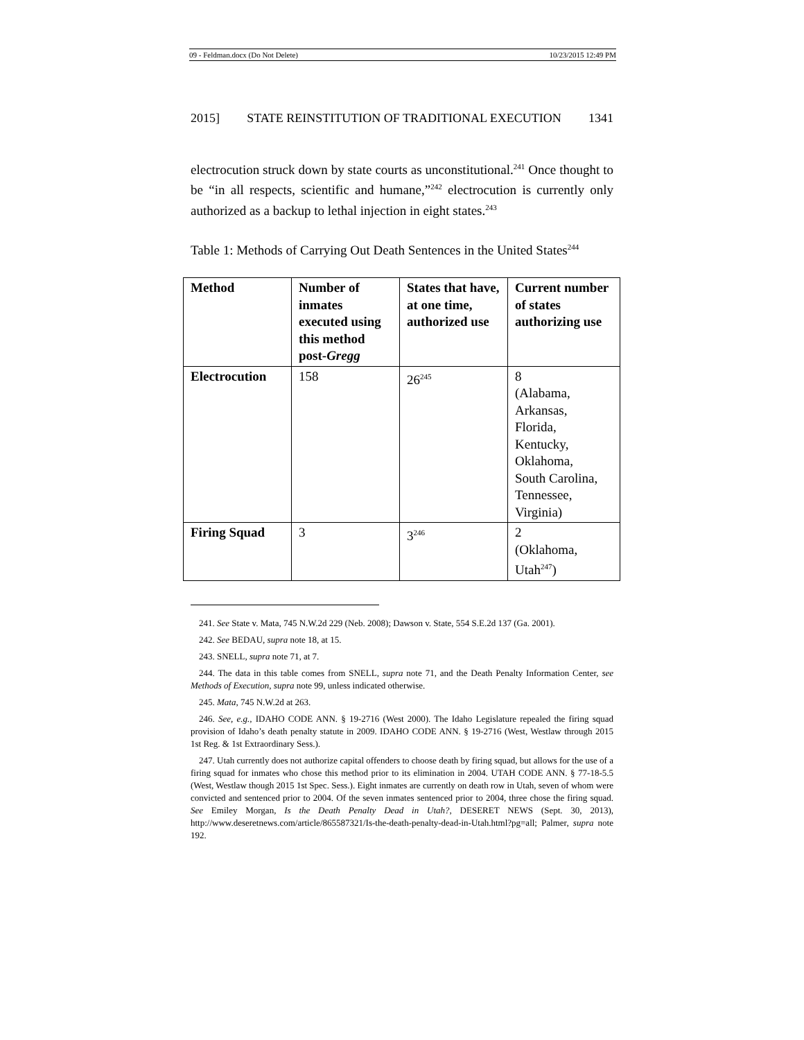09 - Feldman.docx (Do Not Delete) 10/23/2015 12:49 PM
2015] STATE REINSTITUTION OF TRADITIONAL EXECUTION 1341
electrocution struck down by state courts as unconstitutional.<sup>241</sup> Once thought to be “in all respects, scientific and humane,”<sup>242</sup> electrocution is currently only authorized as a backup to lethal injection in eight states.<sup>243</sup>
Table 1: Methods of Carrying Out Death Sentences in the United States<sup>244</sup>
| Method | Number of inmates executed using this method post- Gregg | States that have, at one time, authorized use | Current number of states authorizing use |
| --- | --- | --- | --- |
| Electrocution | 158 | 26<sup>245</sup> | 8 (Alabama, Arkansas, Florida, Kentucky, Oklahoma, South Carolina, Tennessee, Virginia) |
| Firing Squad | 3 | 3<sup>246</sup> | 2 (Oklahoma, Utah<sup>247</sup>) |
241. See State v. Mata, 745 N.W.2d 229 (Neb. 2008); Dawson v. State, 554 S.E.2d 137 (Ga. 2001).
242. See BEDAU, supra note 18, at 15.
243. SNELL, supra note 71, at 7.
244. The data in this table comes from SNELL, supra note 71, and the Death Penalty Information Center, see Methods of Execution, supra note 99, unless indicated otherwise.
245. Mata, 745 N.W.2d at 263.
246. See, e.g., IDAHO CODE ANN. § 19-2716 (West 2000). The Idaho Legislature repealed the firing squad provision of Idaho’s death penalty statute in 2009. IDAHO CODE ANN. § 19-2716 (West, Westlaw through 2015 1st Reg. & 1st Extraordinary Sess.).
247. Utah currently does not authorize capital offenders to choose death by firing squad, but allows for the use of a firing squad for inmates who chose this method prior to its elimination in 2004. UTAH CODE ANN. § 77-18-5.5 (West, Westlaw though 2015 1st Spec. Sess.). Eight inmates are currently on death row in Utah, seven of whom were convicted and sentenced prior to 2004. Of the seven inmates sentenced prior to 2004, three chose the firing squad. See Emiley Morgan, Is the Death Penalty Dead in Utah?, DESERET NEWS (Sept. 30, 2013), http://www.deseretnews.com/article/865587321/Is-the-death-penalty-dead-in-Utah.html?pg=all; Palmer, supra note 192.